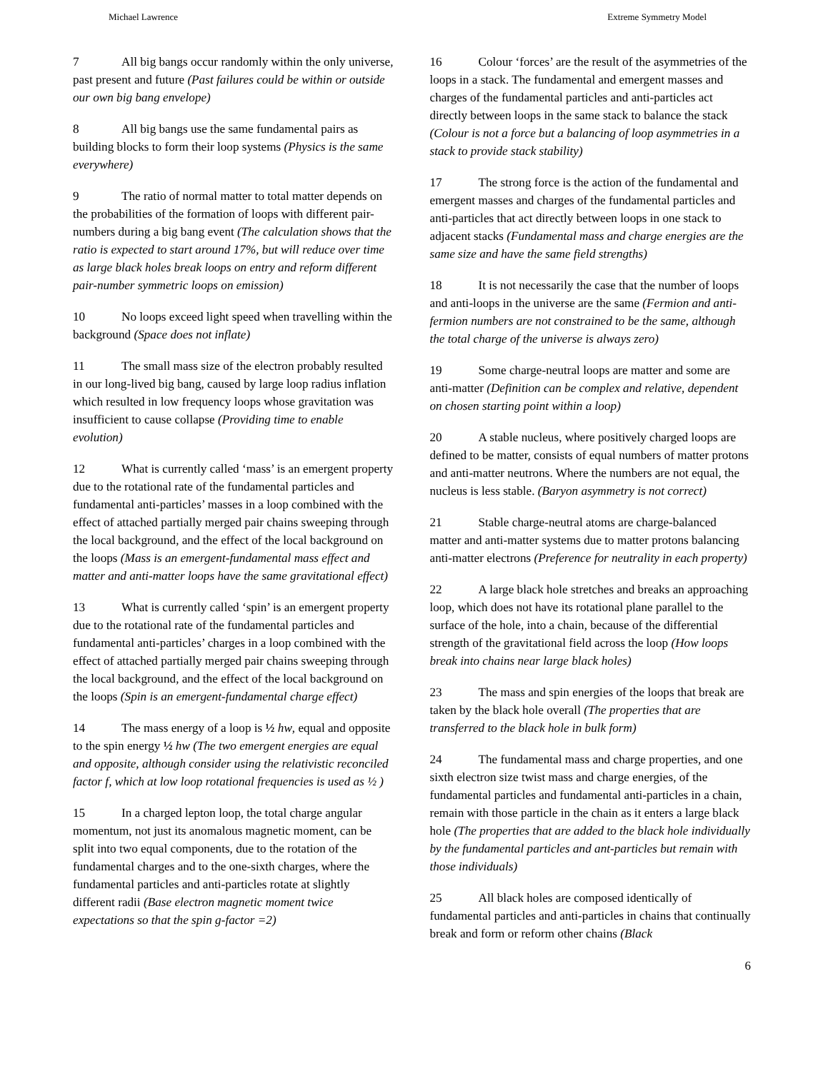Michael Lawrence Extreme Symmetry Model
7 All big bangs occur randomly within the only universe, past present and future (Past failures could be within or outside our own big bang envelope)
8 All big bangs use the same fundamental pairs as building blocks to form their loop systems (Physics is the same everywhere)
9 The ratio of normal matter to total matter depends on the probabilities of the formation of loops with different pair-numbers during a big bang event (The calculation shows that the ratio is expected to start around 17%, but will reduce over time as large black holes break loops on entry and reform different pair-number symmetric loops on emission)
10 No loops exceed light speed when travelling within the background (Space does not inflate)
11 The small mass size of the electron probably resulted in our long-lived big bang, caused by large loop radius inflation which resulted in low frequency loops whose gravitation was insufficient to cause collapse (Providing time to enable evolution)
12 What is currently called ‘mass’ is an emergent property due to the rotational rate of the fundamental particles and fundamental anti-particles’ masses in a loop combined with the effect of attached partially merged pair chains sweeping through the local background, and the effect of the local background on the loops (Mass is an emergent-fundamental mass effect and matter and anti-matter loops have the same gravitational effect)
13 What is currently called ‘spin’ is an emergent property due to the rotational rate of the fundamental particles and fundamental anti-particles’ charges in a loop combined with the effect of attached partially merged pair chains sweeping through the local background, and the effect of the local background on the loops (Spin is an emergent-fundamental charge effect)
14 The mass energy of a loop is ½ hw, equal and opposite to the spin energy ½ hw (The two emergent energies are equal and opposite, although consider using the relativistic reconciled factor f, which at low loop rotational frequencies is used as ½ )
15 In a charged lepton loop, the total charge angular momentum, not just its anomalous magnetic moment, can be split into two equal components, due to the rotation of the fundamental charges and to the one-sixth charges, where the fundamental particles and anti-particles rotate at slightly different radii (Base electron magnetic moment twice expectations so that the spin g-factor =2)
16 Colour ‘forces’ are the result of the asymmetries of the loops in a stack. The fundamental and emergent masses and charges of the fundamental particles and anti-particles act directly between loops in the same stack to balance the stack (Colour is not a force but a balancing of loop asymmetries in a stack to provide stack stability)
17 The strong force is the action of the fundamental and emergent masses and charges of the fundamental particles and anti-particles that act directly between loops in one stack to adjacent stacks (Fundamental mass and charge energies are the same size and have the same field strengths)
18 It is not necessarily the case that the number of loops and anti-loops in the universe are the same (Fermion and anti-fermion numbers are not constrained to be the same, although the total charge of the universe is always zero)
19 Some charge-neutral loops are matter and some are anti-matter (Definition can be complex and relative, dependent on chosen starting point within a loop)
20 A stable nucleus, where positively charged loops are defined to be matter, consists of equal numbers of matter protons and anti-matter neutrons. Where the numbers are not equal, the nucleus is less stable. (Baryon asymmetry is not correct)
21 Stable charge-neutral atoms are charge-balanced matter and anti-matter systems due to matter protons balancing anti-matter electrons (Preference for neutrality in each property)
22 A large black hole stretches and breaks an approaching loop, which does not have its rotational plane parallel to the surface of the hole, into a chain, because of the differential strength of the gravitational field across the loop (How loops break into chains near large black holes)
23 The mass and spin energies of the loops that break are taken by the black hole overall (The properties that are transferred to the black hole in bulk form)
24 The fundamental mass and charge properties, and one sixth electron size twist mass and charge energies, of the fundamental particles and fundamental anti-particles in a chain, remain with those particle in the chain as it enters a large black hole (The properties that are added to the black hole individually by the fundamental particles and ant-particles but remain with those individuals)
25 All black holes are composed identically of fundamental particles and anti-particles in chains that continually break and form or reform other chains (Black
6